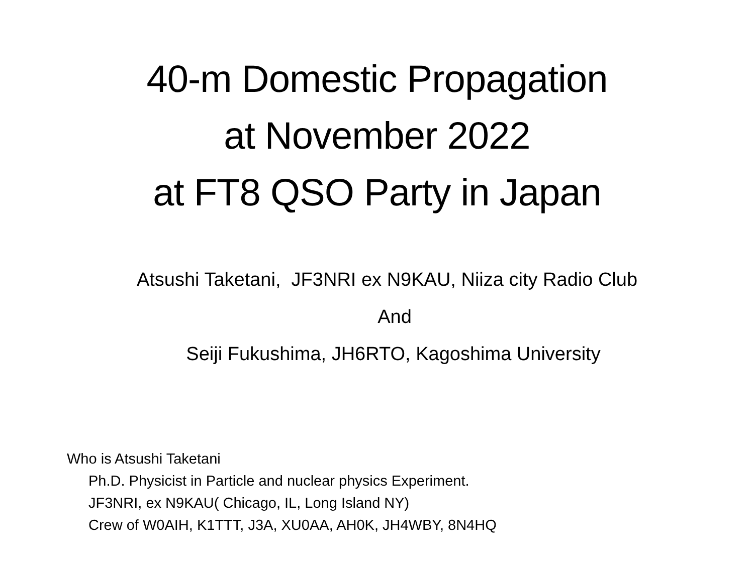40-m Domestic Propagation
at November 2022
at FT8 QSO Party in Japan
Atsushi Taketani, JF3NRI ex N9KAU, Niiza city Radio Club
And
Seiji Fukushima, JH6RTO, Kagoshima University
Who is Atsushi Taketani
Ph.D. Physicist in Particle and nuclear physics Experiment.
JF3NRI, ex N9KAU( Chicago, IL, Long Island NY)
Crew of W0AIH, K1TTT, J3A, XU0AA, AH0K, JH4WBY, 8N4HQ